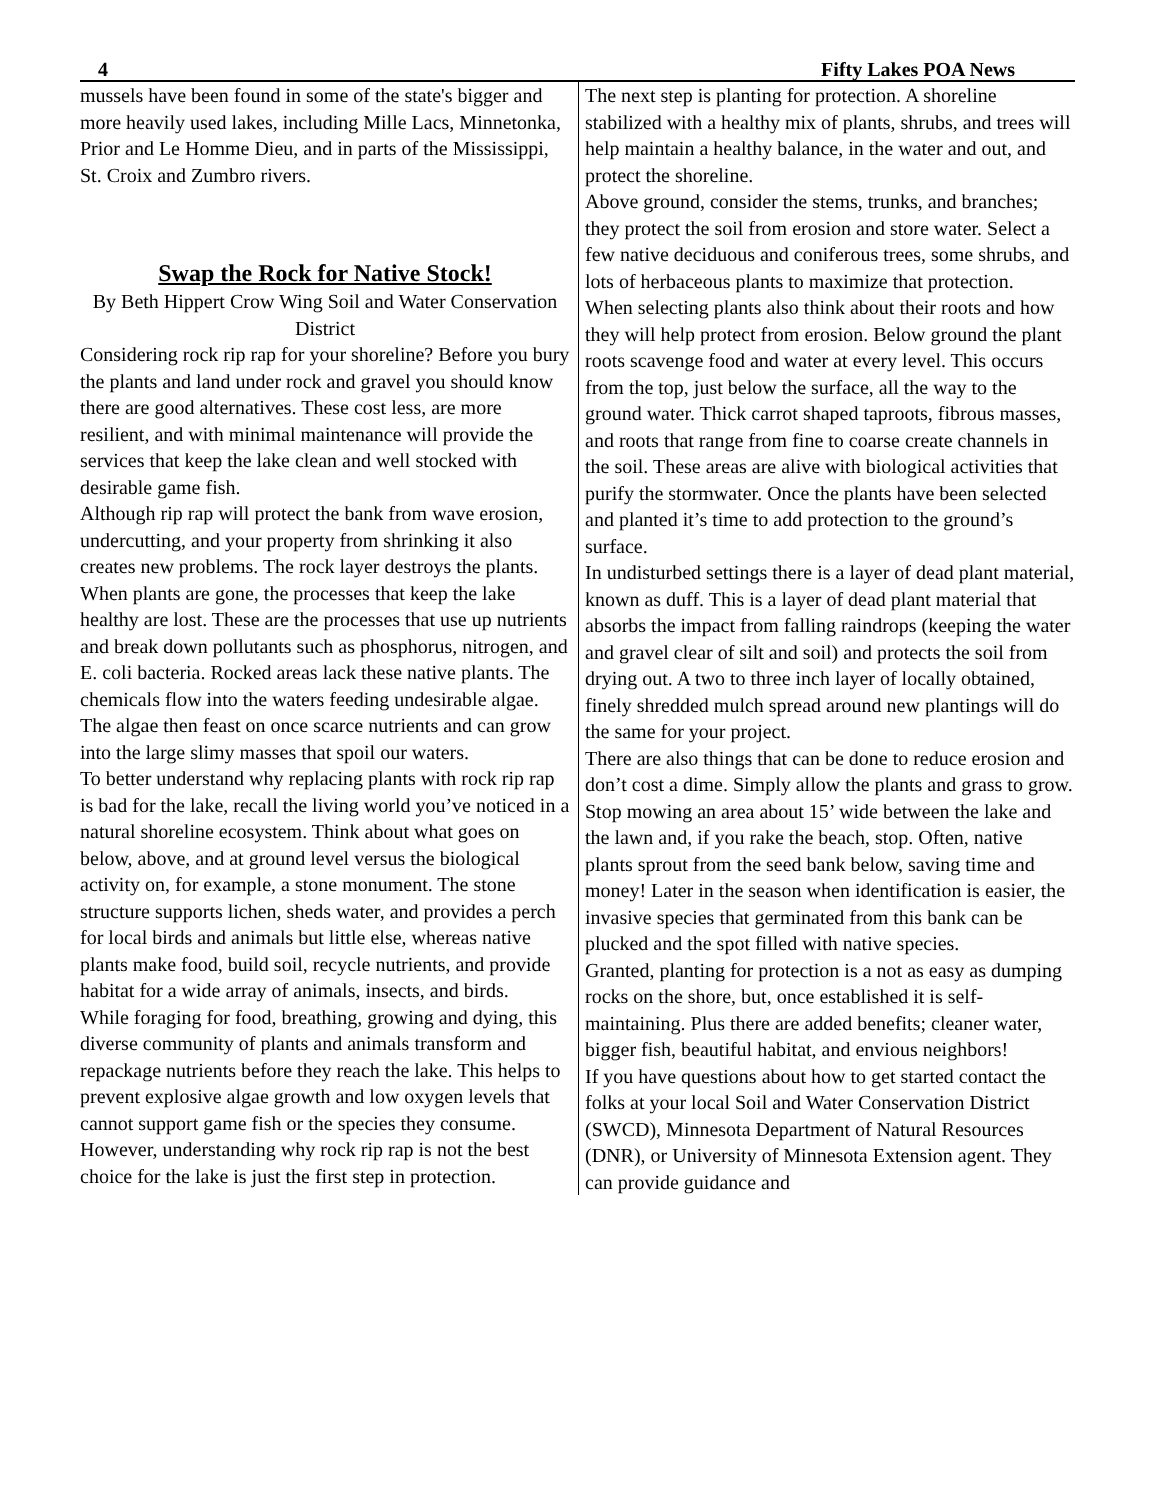4 Fifty Lakes POA News
mussels have been found in some of the state's bigger and more heavily used lakes, including Mille Lacs, Minnetonka, Prior and Le Homme Dieu, and in parts of the Mississippi, St. Croix and Zumbro rivers.
Swap the Rock for Native Stock!
By Beth Hippert Crow Wing Soil and Water Conservation District
Considering rock rip rap for your shoreline? Before you bury the plants and land under rock and gravel you should know there are good alternatives. These cost less, are more resilient, and with minimal maintenance will provide the services that keep the lake clean and well stocked with desirable game fish.
Although rip rap will protect the bank from wave erosion, undercutting, and your property from shrinking it also creates new problems. The rock layer destroys the plants. When plants are gone, the processes that keep the lake healthy are lost. These are the processes that use up nutrients and break down pollutants such as phosphorus, nitrogen, and E. coli bacteria. Rocked areas lack these native plants. The chemicals flow into the waters feeding undesirable algae. The algae then feast on once scarce nutrients and can grow into the large slimy masses that spoil our waters.
To better understand why replacing plants with rock rip rap is bad for the lake, recall the living world you’ve noticed in a natural shoreline ecosystem. Think about what goes on below, above, and at ground level versus the biological activity on, for example, a stone monument. The stone structure supports lichen, sheds water, and provides a perch for local birds and animals but little else, whereas native plants make food, build soil, recycle nutrients, and provide habitat for a wide array of animals, insects, and birds.
While foraging for food, breathing, growing and dying, this diverse community of plants and animals transform and repackage nutrients before they reach the lake. This helps to prevent explosive algae growth and low oxygen levels that cannot support game fish or the species they consume. However, understanding why rock rip rap is not the best choice for the lake is just the first step in protection.
The next step is planting for protection. A shoreline stabilized with a healthy mix of plants, shrubs, and trees will help maintain a healthy balance, in the water and out, and protect the shoreline.
Above ground, consider the stems, trunks, and branches; they protect the soil from erosion and store water. Select a few native deciduous and coniferous trees, some shrubs, and lots of herbaceous plants to maximize that protection.
When selecting plants also think about their roots and how they will help protect from erosion. Below ground the plant roots scavenge food and water at every level. This occurs from the top, just below the surface, all the way to the ground water. Thick carrot shaped taproots, fibrous masses, and roots that range from fine to coarse create channels in the soil. These areas are alive with biological activities that purify the stormwater. Once the plants have been selected and planted it’s time to add protection to the ground’s surface.
In undisturbed settings there is a layer of dead plant material, known as duff. This is a layer of dead plant material that absorbs the impact from falling raindrops (keeping the water and gravel clear of silt and soil) and protects the soil from drying out. A two to three inch layer of locally obtained, finely shredded mulch spread around new plantings will do the same for your project.
There are also things that can be done to reduce erosion and don’t cost a dime. Simply allow the plants and grass to grow. Stop mowing an area about 15’ wide between the lake and the lawn and, if you rake the beach, stop. Often, native plants sprout from the seed bank below, saving time and money! Later in the season when identification is easier, the invasive species that germinated from this bank can be plucked and the spot filled with native species.
Granted, planting for protection is a not as easy as dumping rocks on the shore, but, once established it is self-maintaining. Plus there are added benefits; cleaner water, bigger fish, beautiful habitat, and envious neighbors!
If you have questions about how to get started contact the folks at your local Soil and Water Conservation District (SWCD), Minnesota Department of Natural Resources (DNR), or University of Minnesota Extension agent. They can provide guidance and